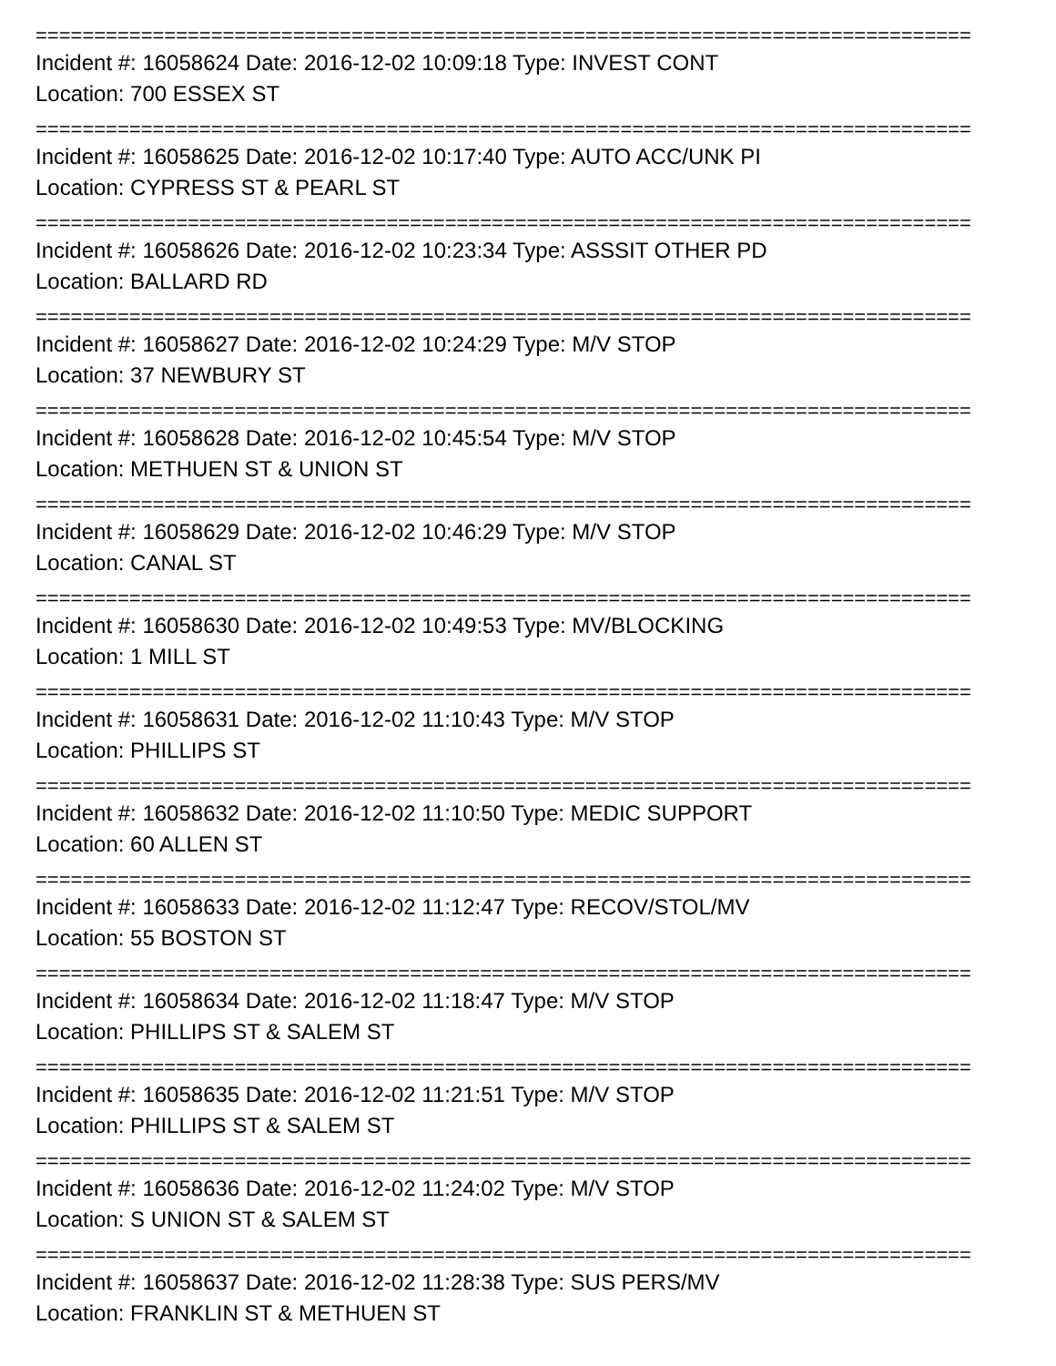================================================================================
Incident #: 16058624 Date: 2016-12-02 10:09:18 Type: INVEST CONT
Location: 700 ESSEX ST
================================================================================
Incident #: 16058625 Date: 2016-12-02 10:17:40 Type: AUTO ACC/UNK PI
Location: CYPRESS ST & PEARL ST
================================================================================
Incident #: 16058626 Date: 2016-12-02 10:23:34 Type: ASSSIT OTHER PD
Location: BALLARD RD
================================================================================
Incident #: 16058627 Date: 2016-12-02 10:24:29 Type: M/V STOP
Location: 37 NEWBURY ST
================================================================================
Incident #: 16058628 Date: 2016-12-02 10:45:54 Type: M/V STOP
Location: METHUEN ST & UNION ST
================================================================================
Incident #: 16058629 Date: 2016-12-02 10:46:29 Type: M/V STOP
Location: CANAL ST
================================================================================
Incident #: 16058630 Date: 2016-12-02 10:49:53 Type: MV/BLOCKING
Location: 1 MILL ST
================================================================================
Incident #: 16058631 Date: 2016-12-02 11:10:43 Type: M/V STOP
Location: PHILLIPS ST
================================================================================
Incident #: 16058632 Date: 2016-12-02 11:10:50 Type: MEDIC SUPPORT
Location: 60 ALLEN ST
================================================================================
Incident #: 16058633 Date: 2016-12-02 11:12:47 Type: RECOV/STOL/MV
Location: 55 BOSTON ST
================================================================================
Incident #: 16058634 Date: 2016-12-02 11:18:47 Type: M/V STOP
Location: PHILLIPS ST & SALEM ST
================================================================================
Incident #: 16058635 Date: 2016-12-02 11:21:51 Type: M/V STOP
Location: PHILLIPS ST & SALEM ST
================================================================================
Incident #: 16058636 Date: 2016-12-02 11:24:02 Type: M/V STOP
Location: S UNION ST & SALEM ST
================================================================================
Incident #: 16058637 Date: 2016-12-02 11:28:38 Type: SUS PERS/MV
Location: FRANKLIN ST & METHUEN ST